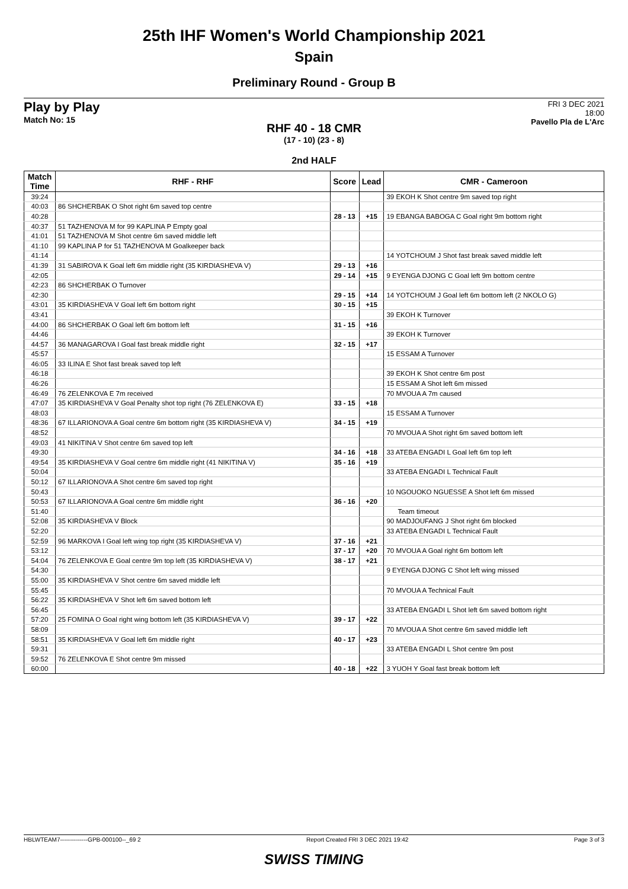25th IHF Women's World Championship 2021
Spain
Preliminary Round - Group B
Play by Play
Match No: 15
FRI 3 DEC 2021
18:00
Pavello Pla de L'Arc
RHF 40 - 18 CMR
(17 - 10) (23 - 8)
2nd HALF
| Match Time | RHF - RHF | Score | Lead | CMR - Cameroon |
| --- | --- | --- | --- | --- |
| 39:24 | | | | 39 EKOH K Shot centre 9m saved top right |
| 40:03 | 86 SHCHERBAK O Shot right 6m saved top centre | | | |
| 40:28 | | 28 - 13 | +15 | 19 EBANGA BABOGA C Goal right 9m bottom right |
| 40:37 | 51 TAZHENOVA M for 99 KAPLINA P Empty goal | | | |
| 41:01 | 51 TAZHENOVA M Shot centre 6m saved middle left | | | |
| 41:10 | 99 KAPLINA P for 51 TAZHENOVA M Goalkeeper back | | | |
| 41:14 | | | | 14 YOTCHOUM J Shot fast break saved middle left |
| 41:39 | 31 SABIROVA K Goal left 6m middle right (35 KIRDIASHEVA V) | 29 - 13 | +16 | |
| 42:05 | | 29 - 14 | +15 | 9 EYENGA DJONG C Goal left 9m bottom centre |
| 42:23 | 86 SHCHERBAK O Turnover | | | |
| 42:30 | | 29 - 15 | +14 | 14 YOTCHOUM J Goal left 6m bottom left (2 NKOLO G) |
| 43:01 | 35 KIRDIASHEVA V Goal left 6m bottom right | 30 - 15 | +15 | |
| 43:41 | | | | 39 EKOH K Turnover |
| 44:00 | 86 SHCHERBAK O Goal left 6m bottom left | 31 - 15 | +16 | |
| 44:46 | | | | 39 EKOH K Turnover |
| 44:57 | 36 MANAGAROVA I Goal fast break middle right | 32 - 15 | +17 | |
| 45:57 | | | | 15 ESSAM A Turnover |
| 46:05 | 33 ILINA E Shot fast break saved top left | | | |
| 46:18 | | | | 39 EKOH K Shot centre 6m post |
| 46:26 | | | | 15 ESSAM A Shot left 6m missed |
| 46:49 | 76 ZELENKOVA E 7m received | | | 70 MVOUA A 7m caused |
| 47:07 | 35 KIRDIASHEVA V Goal Penalty shot top right (76 ZELENKOVA E) | 33 - 15 | +18 | |
| 48:03 | | | | 15 ESSAM A Turnover |
| 48:36 | 67 ILLARIONOVA A Goal centre 6m bottom right (35 KIRDIASHEVA V) | 34 - 15 | +19 | |
| 48:52 | | | | 70 MVOUA A Shot right 6m saved bottom left |
| 49:03 | 41 NIKITINA V Shot centre 6m saved top left | | | |
| 49:30 | | 34 - 16 | +18 | 33 ATEBA ENGADI L Goal left 6m top left |
| 49:54 | 35 KIRDIASHEVA V Goal centre 6m middle right (41 NIKITINA V) | 35 - 16 | +19 | |
| 50:04 | | | | 33 ATEBA ENGADI L Technical Fault |
| 50:12 | 67 ILLARIONOVA A Shot centre 6m saved top right | | | |
| 50:43 | | | | 10 NGOUOKO NGUESSE A Shot left 6m missed |
| 50:53 | 67 ILLARIONOVA A Goal centre 6m middle right | 36 - 16 | +20 | |
| 51:40 | | | | Team timeout |
| 52:08 | 35 KIRDIASHEVA V Block | | | 90 MADJOUFANG J Shot right 6m blocked |
| 52:20 | | | | 33 ATEBA ENGADI L Technical Fault |
| 52:59 | 96 MARKOVA I Goal left wing top right (35 KIRDIASHEVA V) | 37 - 16 | +21 | |
| 53:12 | | 37 - 17 | +20 | 70 MVOUA A Goal right 6m bottom left |
| 54:04 | 76 ZELENKOVA E Goal centre 9m top left (35 KIRDIASHEVA V) | 38 - 17 | +21 | |
| 54:30 | | | | 9 EYENGA DJONG C Shot left wing missed |
| 55:00 | 35 KIRDIASHEVA V Shot centre 6m saved middle left | | | |
| 55:45 | | | | 70 MVOUA A Technical Fault |
| 56:22 | 35 KIRDIASHEVA V Shot left 6m saved bottom left | | | |
| 56:45 | | | | 33 ATEBA ENGADI L Shot left 6m saved bottom right |
| 57:20 | 25 FOMINA O Goal right wing bottom left (35 KIRDIASHEVA V) | 39 - 17 | +22 | |
| 58:09 | | | | 70 MVOUA A Shot centre 6m saved middle left |
| 58:51 | 35 KIRDIASHEVA V Goal left 6m middle right | 40 - 17 | +23 | |
| 59:31 | | | | 33 ATEBA ENGADI L Shot centre 9m post |
| 59:52 | 76 ZELENKOVA E Shot centre 9m missed | | | |
| 60:00 | | 40 - 18 | +22 | 3 YUOH Y Goal fast break bottom left |
HBLWTEAM7--------------GPB-000100--_69 2 Report Created FRI 3 DEC 2021 19:42 Page 3 of 3
SWISS TIMING